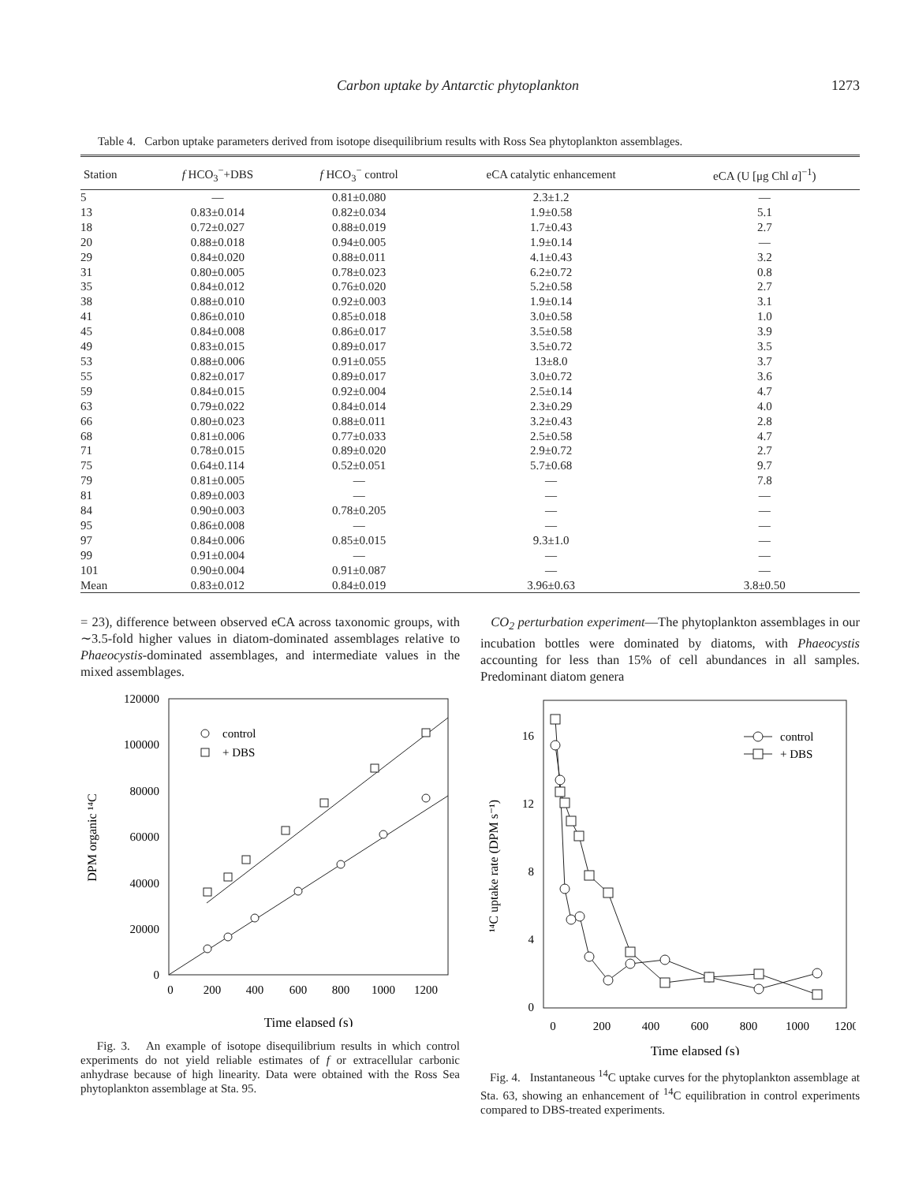Carbon uptake by Antarctic phytoplankton 1273
Table 4. Carbon uptake parameters derived from isotope disequilibrium results with Ross Sea phytoplankton assemblages.
| Station | f HCO<sub>3</sub><sup>−</sup>+DBS | f HCO<sub>3</sub><sup>−</sup> control | eCA catalytic enhancement | eCA (U [μg Chl a ]<sup>−1</sup>) |
| --- | --- | --- | --- | --- |
| 5 | — | 0.81±0.080 | 2.3±1.2 | — |
| 13 | 0.83±0.014 | 0.82±0.034 | 1.9±0.58 | 5.1 |
| 18 | 0.72±0.027 | 0.88±0.019 | 1.7±0.43 | 2.7 |
| 20 | 0.88±0.018 | 0.94±0.005 | 1.9±0.14 | — |
| 29 | 0.84±0.020 | 0.88±0.011 | 4.1±0.43 | 3.2 |
| 31 | 0.80±0.005 | 0.78±0.023 | 6.2±0.72 | 0.8 |
| 35 | 0.84±0.012 | 0.76±0.020 | 5.2±0.58 | 2.7 |
| 38 | 0.88±0.010 | 0.92±0.003 | 1.9±0.14 | 3.1 |
| 41 | 0.86±0.010 | 0.85±0.018 | 3.0±0.58 | 1.0 |
| 45 | 0.84±0.008 | 0.86±0.017 | 3.5±0.58 | 3.9 |
| 49 | 0.83±0.015 | 0.89±0.017 | 3.5±0.72 | 3.5 |
| 53 | 0.88±0.006 | 0.91±0.055 | 13±8.0 | 3.7 |
| 55 | 0.82±0.017 | 0.89±0.017 | 3.0±0.72 | 3.6 |
| 59 | 0.84±0.015 | 0.92±0.004 | 2.5±0.14 | 4.7 |
| 63 | 0.79±0.022 | 0.84±0.014 | 2.3±0.29 | 4.0 |
| 66 | 0.80±0.023 | 0.88±0.011 | 3.2±0.43 | 2.8 |
| 68 | 0.81±0.006 | 0.77±0.033 | 2.5±0.58 | 4.7 |
| 71 | 0.78±0.015 | 0.89±0.020 | 2.9±0.72 | 2.7 |
| 75 | 0.64±0.114 | 0.52±0.051 | 5.7±0.68 | 9.7 |
| 79 | 0.81±0.005 | — | — | 7.8 |
| 81 | 0.89±0.003 | — | — | — |
| 84 | 0.90±0.003 | 0.78±0.205 | — | — |
| 95 | 0.86±0.008 | — | — | — |
| 97 | 0.84±0.006 | 0.85±0.015 | 9.3±1.0 | — |
| 99 | 0.91±0.004 | — | — | — |
| 101 | 0.90±0.004 | 0.91±0.087 | — | — |
| Mean | 0.83±0.012 | 0.84±0.019 | 3.96±0.63 | 3.8±0.50 |
= 23), difference between observed eCA across taxonomic groups, with ∼3.5-fold higher values in diatom-dominated assemblages relative to Phaeocystis-dominated assemblages, and intermediate values in the mixed assemblages.
DPM organic ¹⁴C
120000
100000
80000
60000
40000
20000
0
0
200
400
600
800
1000
1200
Time elapsed (s)
control
+ DBS
Fig. 3. An example of isotope disequilibrium results in which control experiments do not yield reliable estimates of f or extracellular carbonic anhydrase because of high linearity. Data were obtained with the Ross Sea phytoplankton assemblage at Sta. 95.
CO<sub>2</sub> perturbation experiment—The phytoplankton assemblages in our incubation bottles were dominated by diatoms, with Phaeocystis accounting for less than 15% of cell abundances in all samples. Predominant diatom genera
¹⁴C uptake rate (DPM s⁻¹)
16
12
8
4
0
0
200
400
600
800
1000
1200
Time elapsed (s)
control
+ DBS
Fig. 4. Instantaneous <sup>14</sup>C uptake curves for the phytoplankton assemblage at Sta. 63, showing an enhancement of <sup>14</sup>C equilibration in control experiments compared to DBS-treated experiments.